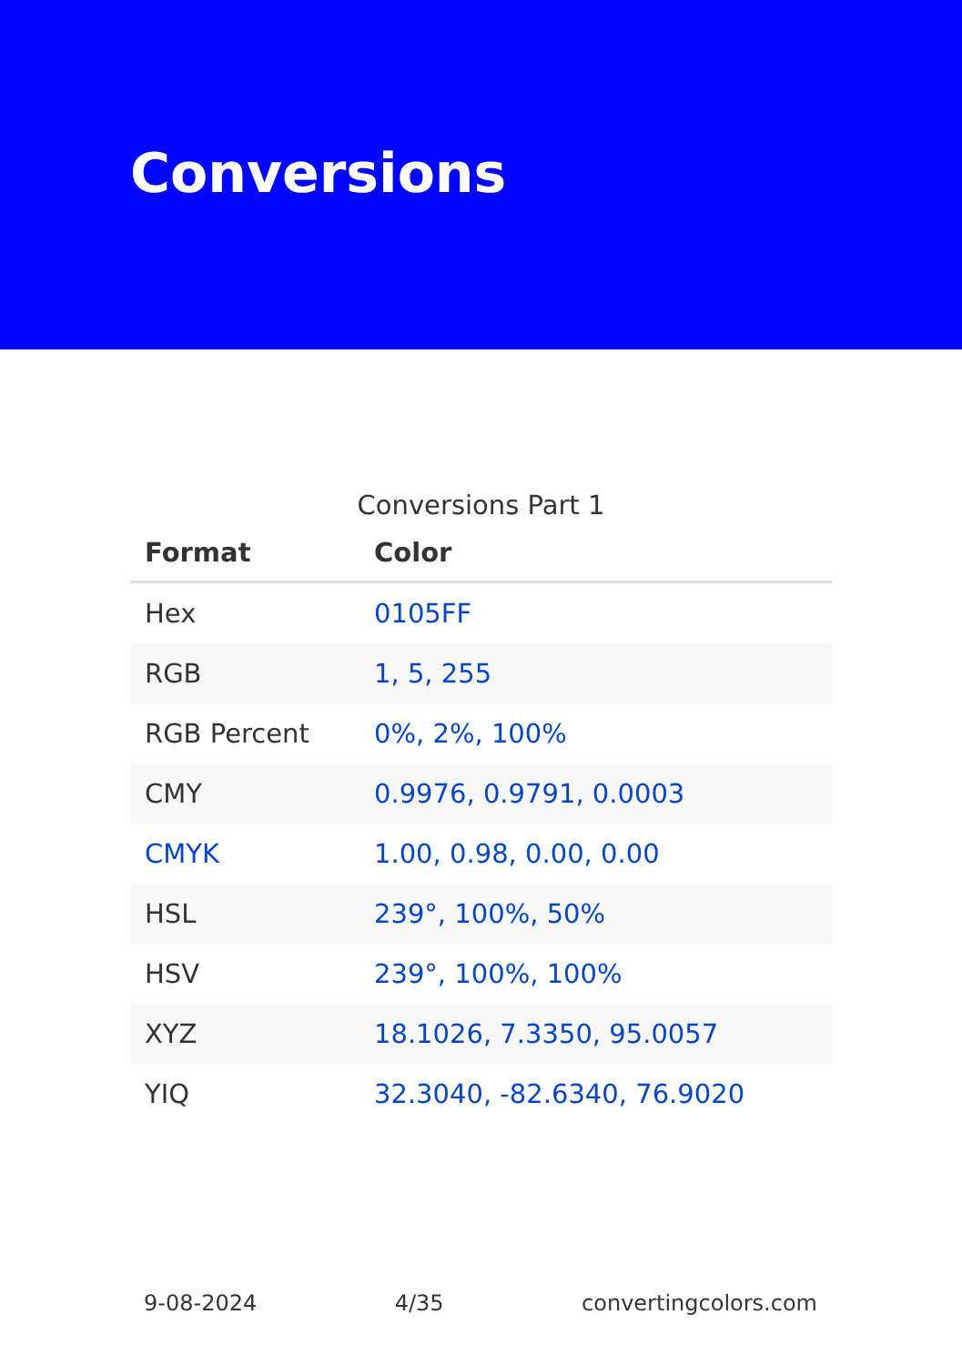Conversions
Conversions Part 1
| Format | Color |
| --- | --- |
| Hex | 0105FF |
| RGB | 1, 5, 255 |
| RGB Percent | 0%, 2%, 100% |
| CMY | 0.9976, 0.9791, 0.0003 |
| CMYK | 1.00, 0.98, 0.00, 0.00 |
| HSL | 239°, 100%, 50% |
| HSV | 239°, 100%, 100% |
| XYZ | 18.1026, 7.3350, 95.0057 |
| YIQ | 32.3040, -82.6340, 76.9020 |
9-08-2024 4/35 convertingcolors.com